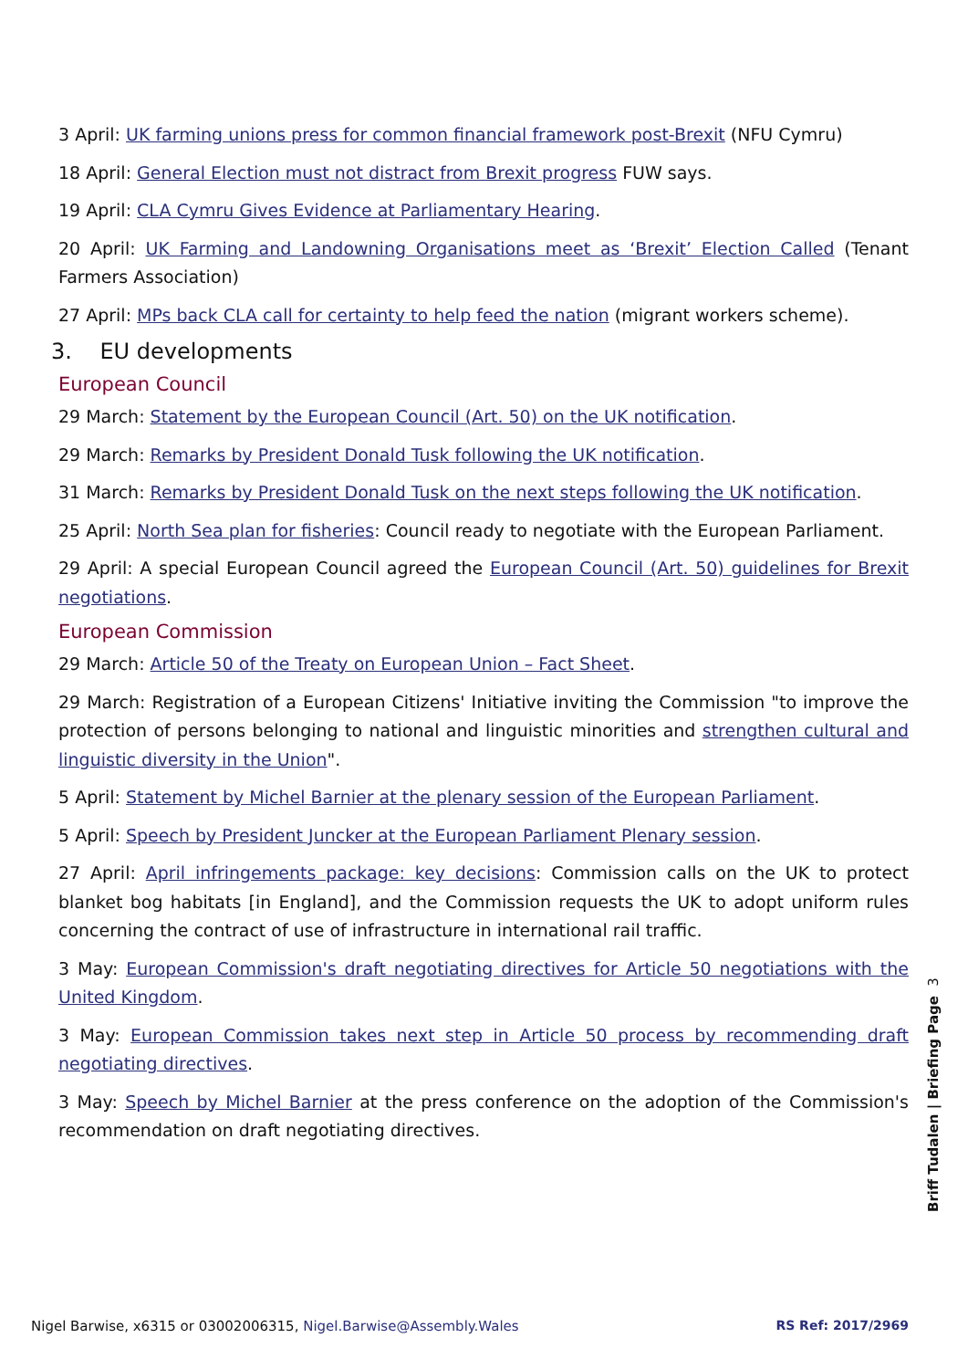3 April: UK farming unions press for common financial framework post-Brexit (NFU Cymru)
18 April: General Election must not distract from Brexit progress FUW says.
19 April: CLA Cymru Gives Evidence at Parliamentary Hearing.
20 April: UK Farming and Landowning Organisations meet as ‘Brexit’ Election Called (Tenant Farmers Association)
27 April: MPs back CLA call for certainty to help feed the nation (migrant workers scheme).
3. EU developments
European Council
29 March: Statement by the European Council (Art. 50) on the UK notification.
29 March: Remarks by President Donald Tusk following the UK notification.
31 March: Remarks by President Donald Tusk on the next steps following the UK notification.
25 April: North Sea plan for fisheries: Council ready to negotiate with the European Parliament.
29 April: A special European Council agreed the European Council (Art. 50) guidelines for Brexit negotiations.
European Commission
29 March: Article 50 of the Treaty on European Union – Fact Sheet.
29 March: Registration of a European Citizens' Initiative inviting the Commission "to improve the protection of persons belonging to national and linguistic minorities and strengthen cultural and linguistic diversity in the Union".
5 April: Statement by Michel Barnier at the plenary session of the European Parliament.
5 April: Speech by President Juncker at the European Parliament Plenary session.
27 April: April infringements package: key decisions: Commission calls on the UK to protect blanket bog habitats [in England], and the Commission requests the UK to adopt uniform rules concerning the contract of use of infrastructure in international rail traffic.
3 May: European Commission's draft negotiating directives for Article 50 negotiations with the United Kingdom.
3 May: European Commission takes next step in Article 50 process by recommending draft negotiating directives.
3 May: Speech by Michel Barnier at the press conference on the adoption of the Commission's recommendation on draft negotiating directives.
Briff Tudalen | Briefing Page 3
Nigel Barwise, x6315 or 03002006315, Nigel.Barwise@Assembly.Wales RS Ref: 2017/2969